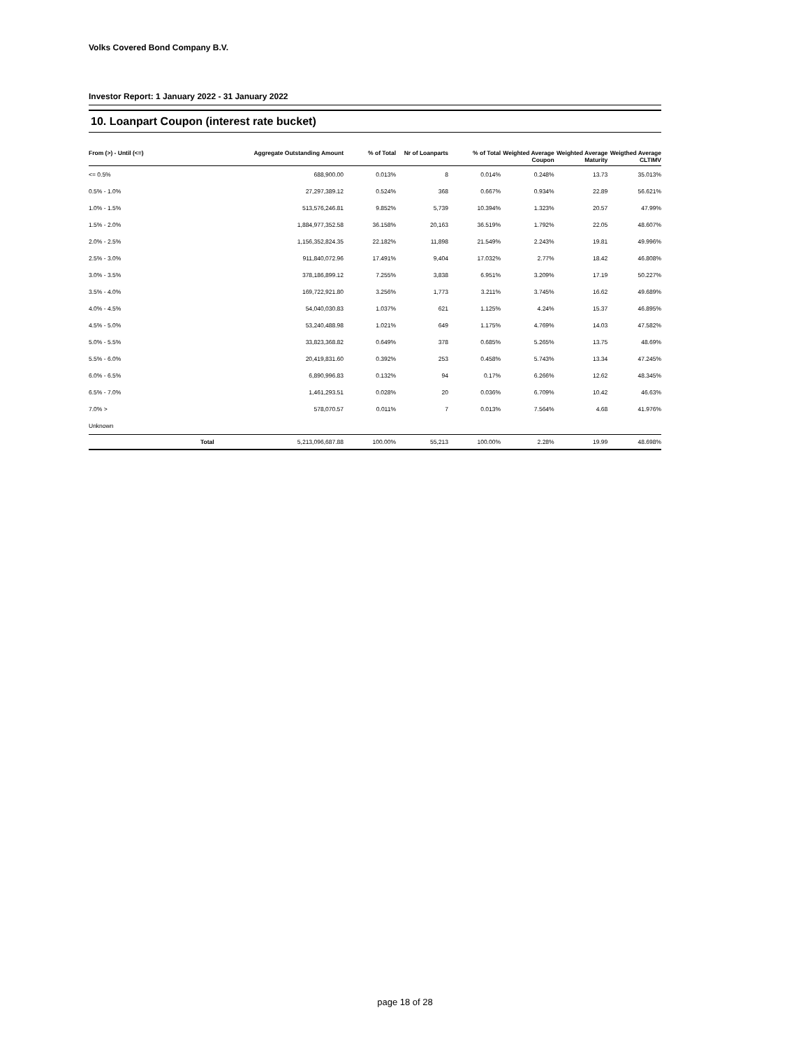Volks Covered Bond Company B.V.
Investor Report: 1 January 2022 - 31 January 2022
10. Loanpart Coupon (interest rate bucket)
| From (>) - Until (<=) | | Aggregate Outstanding Amount | % of Total | Nr of Loanparts | % of Total | Weighted Average Coupon | Weighted Average Maturity | Weigthed Average CLTIMV |
| --- | --- | --- | --- | --- | --- | --- | --- | --- |
| <= 0.5% | | 688,900.00 | 0.013% | 8 | 0.014% | 0.248% | 13.73 | 35.013% |
| 0.5% - 1.0% | | 27,297,389.12 | 0.524% | 368 | 0.667% | 0.934% | 22.89 | 56.621% |
| 1.0% - 1.5% | | 513,576,246.81 | 9.852% | 5,739 | 10.394% | 1.323% | 20.57 | 47.99% |
| 1.5% - 2.0% | | 1,884,977,352.58 | 36.158% | 20,163 | 36.519% | 1.792% | 22.05 | 48.607% |
| 2.0% - 2.5% | | 1,156,352,824.35 | 22.182% | 11,898 | 21.549% | 2.243% | 19.81 | 49.996% |
| 2.5% - 3.0% | | 911,840,072.96 | 17.491% | 9,404 | 17.032% | 2.77% | 18.42 | 46.808% |
| 3.0% - 3.5% | | 378,186,899.12 | 7.255% | 3,838 | 6.951% | 3.209% | 17.19 | 50.227% |
| 3.5% - 4.0% | | 169,722,921.80 | 3.256% | 1,773 | 3.211% | 3.745% | 16.62 | 49.689% |
| 4.0% - 4.5% | | 54,040,030.83 | 1.037% | 621 | 1.125% | 4.24% | 15.37 | 46.895% |
| 4.5% - 5.0% | | 53,240,488.98 | 1.021% | 649 | 1.175% | 4.769% | 14.03 | 47.582% |
| 5.0% - 5.5% | | 33,823,368.82 | 0.649% | 378 | 0.685% | 5.265% | 13.75 | 48.69% |
| 5.5% - 6.0% | | 20,419,831.60 | 0.392% | 253 | 0.458% | 5.743% | 13.34 | 47.245% |
| 6.0% - 6.5% | | 6,890,996.83 | 0.132% | 94 | 0.17% | 6.266% | 12.62 | 48.345% |
| 6.5% - 7.0% | | 1,461,293.51 | 0.028% | 20 | 0.036% | 6.709% | 10.42 | 46.63% |
| 7.0% > | | 578,070.57 | 0.011% | 7 | 0.013% | 7.564% | 4.68 | 41.976% |
| Unknown | | | | | | | | |
| | Total | 5,213,096,687.88 | 100.00% | 55,213 | 100.00% | 2.28% | 19.99 | 48.698% |
page 18 of 28